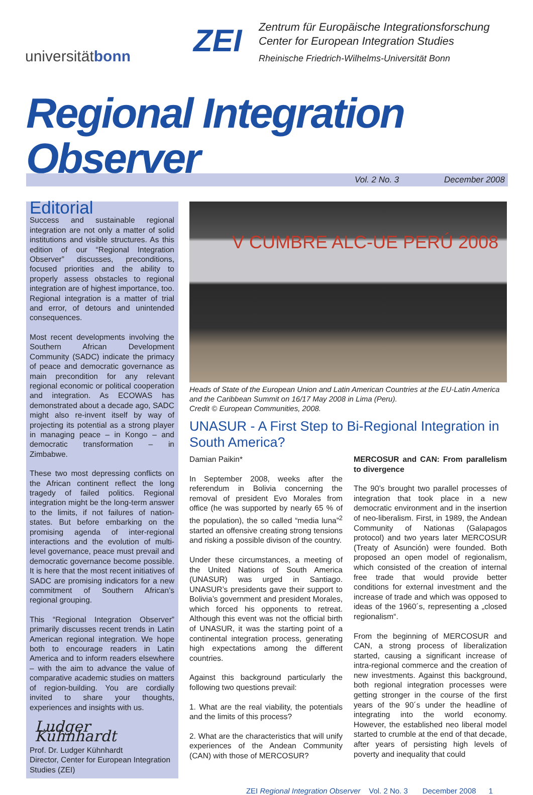universitätbonn
ZEI
Zentrum für Europäische Integrationsforschung
Center for European Integration Studies
Rheinische Friedrich-Wilhelms-Universität Bonn
Regional Integration Observer
Vol. 2 No. 3 December 2008
Editorial
Success and sustainable regional integration are not only a matter of solid institutions and visible structures. As this edition of our “Regional Integration Observer” discusses, preconditions, focused priorities and the ability to properly assess obstacles to regional integration are of highest importance, too. Regional integration is a matter of trial and error, of detours and unintended consequences.
Most recent developments involving the Southern African Development Community (SADC) indicate the primacy of peace and democratic governance as main precondition for any relevant regional economic or political cooperation and integration. As ECOWAS has demonstrated about a decade ago, SADC might also re-invent itself by way of projecting its potential as a strong player in managing peace – in Kongo – and democratic transformation – in Zimbabwe.
These two most depressing conflicts on the African continent reflect the long tragedy of failed politics. Regional integration might be the long-term answer to the limits, if not failures of nation-states. But before embarking on the promising agenda of inter-regional interactions and the evolution of multi-level governance, peace must prevail and democratic governance become possible. It is here that the most recent initiatives of SADC are promising indicators for a new commitment of Southern African’s regional grouping.
This “Regional Integration Observer” primarily discusses recent trends in Latin American regional integration. We hope both to encourage readers in Latin America and to inform readers elsewhere – with the aim to advance the value of comparative academic studies on matters of region-building. You are cordially invited to share your thoughts, experiences and insights with us.
Ludger Kühnhardt
Prof. Dr. Ludger Kühnhardt
Director, Center for European Integration Studies (ZEI)
V CUMBRE ALC-UE PERÚ 2008
Heads of State of the European Union and Latin American Countries at the EU-Latin America and the Caribbean Summit on 16/17 May 2008 in Lima (Peru).
Credit © European Communities, 2008.
UNASUR - A First Step to Bi-Regional Integration in South America?
Damian Paikin*
In September 2008, weeks after the referendum in Bolivia concerning the removal of president Evo Morales from office (he was supported by nearly 65 % of the population), the so called “media luna”<sup>2</sup> started an offensive creating strong tensions and risking a possible divison of the country.
Under these circumstances, a meeting of the United Nations of South America (UNASUR) was urged in Santiago. UNASUR’s presidents gave their support to Bolivia’s government and president Morales, which forced his opponents to retreat. Although this event was not the official birth of UNASUR, it was the starting point of a continental integration process, generating high expectations among the different countries.
Against this background particularly the following two questions prevail:
1. What are the real viability, the potentials and the limits of this process?
2. What are the characteristics that will unify experiences of the Andean Community (CAN) with those of MERCOSUR?
MERCOSUR and CAN: From parallelism to divergence
The 90’s brought two parallel processes of integration that took place in a new democratic environment and in the insertion of neo-liberalism. First, in 1989, the Andean Community of Nationas (Galapagos protocol) and two years later MERCOSUR (Treaty of Asunción) were founded. Both proposed an open model of regionalism, which consisted of the creation of internal free trade that would provide better conditions for external investment and the increase of trade and which was opposed to ideas of the 1960´s, representing a „closed regionalism“.
From the beginning of MERCOSUR and CAN, a strong process of liberalization started, causing a significant increase of intra-regional commerce and the creation of new investments. Against this background, both regional integration processes were getting stronger in the course of the first years of the 90´s under the headline of integrating into the world economy. However, the established neo liberal model started to crumble at the end of that decade, after years of persisting high levels of poverty and inequality that could
ZEI Regional Integration Observer Vol. 2 No. 3 December 2008 1